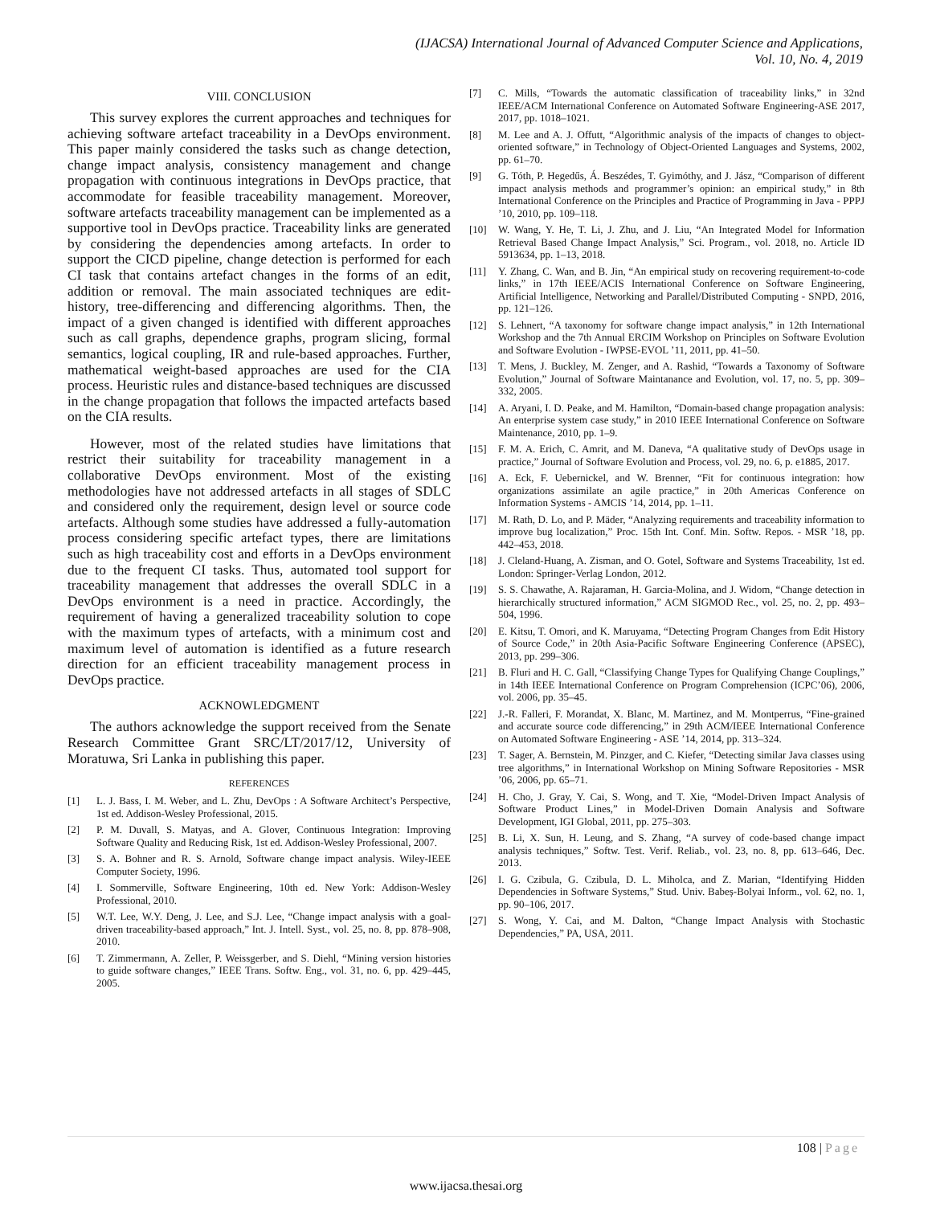(IJACSA) International Journal of Advanced Computer Science and Applications,
Vol. 10, No. 4, 2019
VIII. CONCLUSION
This survey explores the current approaches and techniques for achieving software artefact traceability in a DevOps environment. This paper mainly considered the tasks such as change detection, change impact analysis, consistency management and change propagation with continuous integrations in DevOps practice, that accommodate for feasible traceability management. Moreover, software artefacts traceability management can be implemented as a supportive tool in DevOps practice. Traceability links are generated by considering the dependencies among artefacts. In order to support the CICD pipeline, change detection is performed for each CI task that contains artefact changes in the forms of an edit, addition or removal. The main associated techniques are edit-history, tree-differencing and differencing algorithms. Then, the impact of a given changed is identified with different approaches such as call graphs, dependence graphs, program slicing, formal semantics, logical coupling, IR and rule-based approaches. Further, mathematical weight-based approaches are used for the CIA process. Heuristic rules and distance-based techniques are discussed in the change propagation that follows the impacted artefacts based on the CIA results.
However, most of the related studies have limitations that restrict their suitability for traceability management in a collaborative DevOps environment. Most of the existing methodologies have not addressed artefacts in all stages of SDLC and considered only the requirement, design level or source code artefacts. Although some studies have addressed a fully-automation process considering specific artefact types, there are limitations such as high traceability cost and efforts in a DevOps environment due to the frequent CI tasks. Thus, automated tool support for traceability management that addresses the overall SDLC in a DevOps environment is a need in practice. Accordingly, the requirement of having a generalized traceability solution to cope with the maximum types of artefacts, with a minimum cost and maximum level of automation is identified as a future research direction for an efficient traceability management process in DevOps practice.
ACKNOWLEDGMENT
The authors acknowledge the support received from the Senate Research Committee Grant SRC/LT/2017/12, University of Moratuwa, Sri Lanka in publishing this paper.
REFERENCES
[1] L. J. Bass, I. M. Weber, and L. Zhu, DevOps : A Software Architect’s Perspective, 1st ed. Addison-Wesley Professional, 2015.
[2] P. M. Duvall, S. Matyas, and A. Glover, Continuous Integration: Improving Software Quality and Reducing Risk, 1st ed. Addison-Wesley Professional, 2007.
[3] S. A. Bohner and R. S. Arnold, Software change impact analysis. Wiley-IEEE Computer Society, 1996.
[4] I. Sommerville, Software Engineering, 10th ed. New York: Addison-Wesley Professional, 2010.
[5] W.T. Lee, W.Y. Deng, J. Lee, and S.J. Lee, “Change impact analysis with a goal-driven traceability-based approach,” Int. J. Intell. Syst., vol. 25, no. 8, pp. 878–908, 2010.
[6] T. Zimmermann, A. Zeller, P. Weissgerber, and S. Diehl, “Mining version histories to guide software changes,” IEEE Trans. Softw. Eng., vol. 31, no. 6, pp. 429–445, 2005.
[7] C. Mills, “Towards the automatic classification of traceability links,” in 32nd IEEE/ACM International Conference on Automated Software Engineering-ASE 2017, 2017, pp. 1018–1021.
[8] M. Lee and A. J. Offutt, “Algorithmic analysis of the impacts of changes to object-oriented software,” in Technology of Object-Oriented Languages and Systems, 2002, pp. 61–70.
[9] G. Tóth, P. Hegedűs, Á. Beszédes, T. Gyimóthy, and J. Jász, “Comparison of different impact analysis methods and programmer’s opinion: an empirical study,” in 8th International Conference on the Principles and Practice of Programming in Java - PPPJ ’10, 2010, pp. 109–118.
[10] W. Wang, Y. He, T. Li, J. Zhu, and J. Liu, “An Integrated Model for Information Retrieval Based Change Impact Analysis,” Sci. Program., vol. 2018, no. Article ID 5913634, pp. 1–13, 2018.
[11] Y. Zhang, C. Wan, and B. Jin, “An empirical study on recovering requirement-to-code links,” in 17th IEEE/ACIS International Conference on Software Engineering, Artificial Intelligence, Networking and Parallel/Distributed Computing - SNPD, 2016, pp. 121–126.
[12] S. Lehnert, “A taxonomy for software change impact analysis,” in 12th International Workshop and the 7th Annual ERCIM Workshop on Principles on Software Evolution and Software Evolution - IWPSE-EVOL ’11, 2011, pp. 41–50.
[13] T. Mens, J. Buckley, M. Zenger, and A. Rashid, “Towards a Taxonomy of Software Evolution,” Journal of Software Maintanance and Evolution, vol. 17, no. 5, pp. 309–332, 2005.
[14] A. Aryani, I. D. Peake, and M. Hamilton, “Domain-based change propagation analysis: An enterprise system case study,” in 2010 IEEE International Conference on Software Maintenance, 2010, pp. 1–9.
[15] F. M. A. Erich, C. Amrit, and M. Daneva, “A qualitative study of DevOps usage in practice,” Journal of Software Evolution and Process, vol. 29, no. 6, p. e1885, 2017.
[16] A. Eck, F. Uebernickel, and W. Brenner, “Fit for continuous integration: how organizations assimilate an agile practice,” in 20th Americas Conference on Information Systems - AMCIS ’14, 2014, pp. 1–11.
[17] M. Rath, D. Lo, and P. Mäder, “Analyzing requirements and traceability information to improve bug localization,” Proc. 15th Int. Conf. Min. Softw. Repos. - MSR ’18, pp. 442–453, 2018.
[18] J. Cleland-Huang, A. Zisman, and O. Gotel, Software and Systems Traceability, 1st ed. London: Springer-Verlag London, 2012.
[19] S. S. Chawathe, A. Rajaraman, H. Garcia-Molina, and J. Widom, “Change detection in hierarchically structured information,” ACM SIGMOD Rec., vol. 25, no. 2, pp. 493–504, 1996.
[20] E. Kitsu, T. Omori, and K. Maruyama, “Detecting Program Changes from Edit History of Source Code,” in 20th Asia-Pacific Software Engineering Conference (APSEC), 2013, pp. 299–306.
[21] B. Fluri and H. C. Gall, “Classifying Change Types for Qualifying Change Couplings,” in 14th IEEE International Conference on Program Comprehension (ICPC’06), 2006, vol. 2006, pp. 35–45.
[22] J.-R. Falleri, F. Morandat, X. Blanc, M. Martinez, and M. Montperrus, “Fine-grained and accurate source code differencing,” in 29th ACM/IEEE International Conference on Automated Software Engineering - ASE ’14, 2014, pp. 313–324.
[23] T. Sager, A. Bernstein, M. Pinzger, and C. Kiefer, “Detecting similar Java classes using tree algorithms,” in International Workshop on Mining Software Repositories - MSR ’06, 2006, pp. 65–71.
[24] H. Cho, J. Gray, Y. Cai, S. Wong, and T. Xie, “Model-Driven Impact Analysis of Software Product Lines,” in Model-Driven Domain Analysis and Software Development, IGI Global, 2011, pp. 275–303.
[25] B. Li, X. Sun, H. Leung, and S. Zhang, “A survey of code-based change impact analysis techniques,” Softw. Test. Verif. Reliab., vol. 23, no. 8, pp. 613–646, Dec. 2013.
[26] I. G. Czibula, G. Czibula, D. L. Miholca, and Z. Marian, “Identifying Hidden Dependencies in Software Systems,” Stud. Univ. Babeș-Bolyai Inform., vol. 62, no. 1, pp. 90–106, 2017.
[27] S. Wong, Y. Cai, and M. Dalton, “Change Impact Analysis with Stochastic Dependencies,” PA, USA, 2011.
108 | Page
www.ijacsa.thesai.org